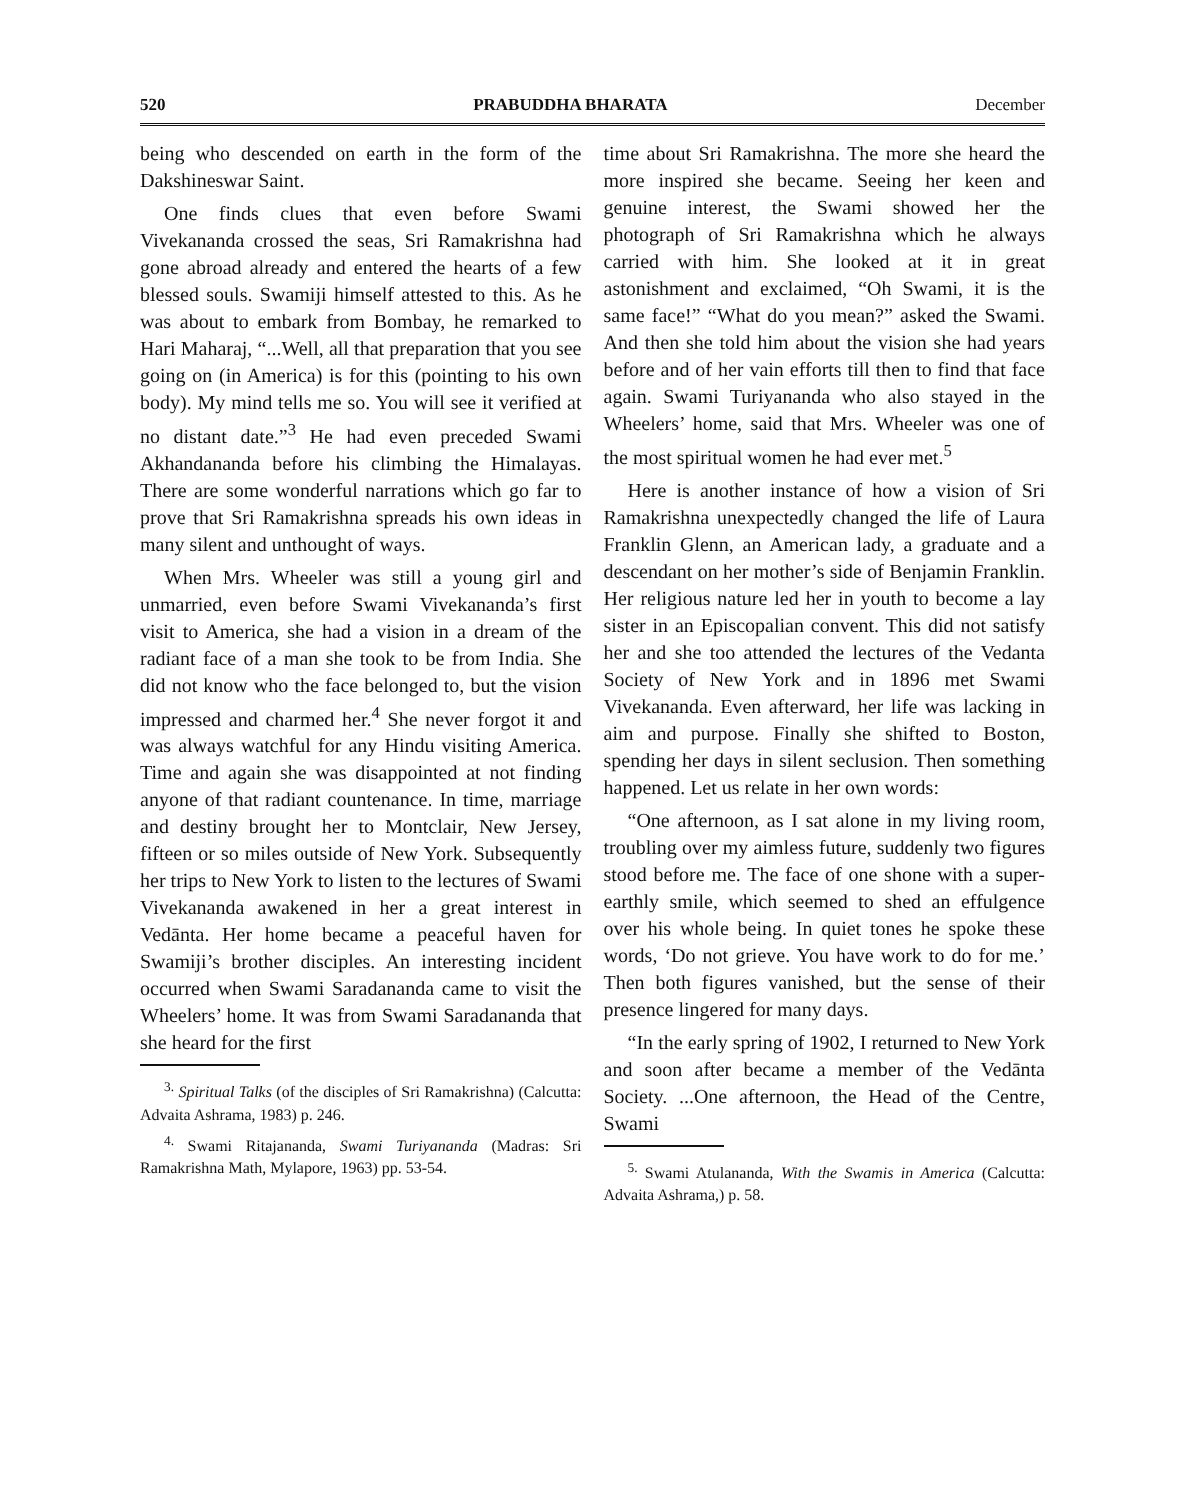520 PRABUDDHA BHARATA December
being who descended on earth in the form of the Dakshineswar Saint.
One finds clues that even before Swami Vivekananda crossed the seas, Sri Ramakrishna had gone abroad already and entered the hearts of a few blessed souls. Swamiji himself attested to this. As he was about to embark from Bombay, he remarked to Hari Maharaj, “...Well, all that preparation that you see going on (in America) is for this (pointing to his own body). My mind tells me so. You will see it verified at no distant date.”<sup>3</sup> He had even preceded Swami Akhandananda before his climbing the Himalayas. There are some wonderful narrations which go far to prove that Sri Ramakrishna spreads his own ideas in many silent and unthought of ways.
When Mrs. Wheeler was still a young girl and unmarried, even before Swami Vivekananda’s first visit to America, she had a vision in a dream of the radiant face of a man she took to be from India. She did not know who the face belonged to, but the vision impressed and charmed her.<sup>4</sup> She never forgot it and was always watchful for any Hindu visiting America. Time and again she was disappointed at not finding anyone of that radiant countenance. In time, marriage and destiny brought her to Montclair, New Jersey, fifteen or so miles outside of New York. Subsequently her trips to New York to listen to the lectures of Swami Vivekananda awakened in her a great interest in Vedānta. Her home became a peaceful haven for Swamiji’s brother disciples. An interesting incident occurred when Swami Saradananda came to visit the Wheelers’ home. It was from Swami Saradananda that she heard for the first
<sup>3.</sup> Spiritual Talks (of the disciples of Sri Ramakrishna) (Calcutta: Advaita Ashrama, 1983) p. 246.
<sup>4.</sup> Swami Ritajananda, Swami Turiyananda (Madras: Sri Ramakrishna Math, Mylapore, 1963) pp. 53-54.
time about Sri Ramakrishna. The more she heard the more inspired she became. Seeing her keen and genuine interest, the Swami showed her the photograph of Sri Ramakrishna which he always carried with him. She looked at it in great astonishment and exclaimed, “Oh Swami, it is the same face!” “What do you mean?” asked the Swami. And then she told him about the vision she had years before and of her vain efforts till then to find that face again. Swami Turiyananda who also stayed in the Wheelers’ home, said that Mrs. Wheeler was one of the most spiritual women he had ever met.<sup>5</sup>
Here is another instance of how a vision of Sri Ramakrishna unexpectedly changed the life of Laura Franklin Glenn, an American lady, a graduate and a descendant on her mother’s side of Benjamin Franklin. Her religious nature led her in youth to become a lay sister in an Episcopalian convent. This did not satisfy her and she too attended the lectures of the Vedanta Society of New York and in 1896 met Swami Vivekananda. Even afterward, her life was lacking in aim and purpose. Finally she shifted to Boston, spending her days in silent seclusion. Then something happened. Let us relate in her own words:
“One afternoon, as I sat alone in my living room, troubling over my aimless future, suddenly two figures stood before me. The face of one shone with a super-earthly smile, which seemed to shed an effulgence over his whole being. In quiet tones he spoke these words, ‘Do not grieve. You have work to do for me.’ Then both figures vanished, but the sense of their presence lingered for many days.
“In the early spring of 1902, I returned to New York and soon after became a member of the Vedānta Society. ...One afternoon, the Head of the Centre, Swami
<sup>5.</sup> Swami Atulananda, With the Swamis in America (Calcutta: Advaita Ashrama,) p. 58.